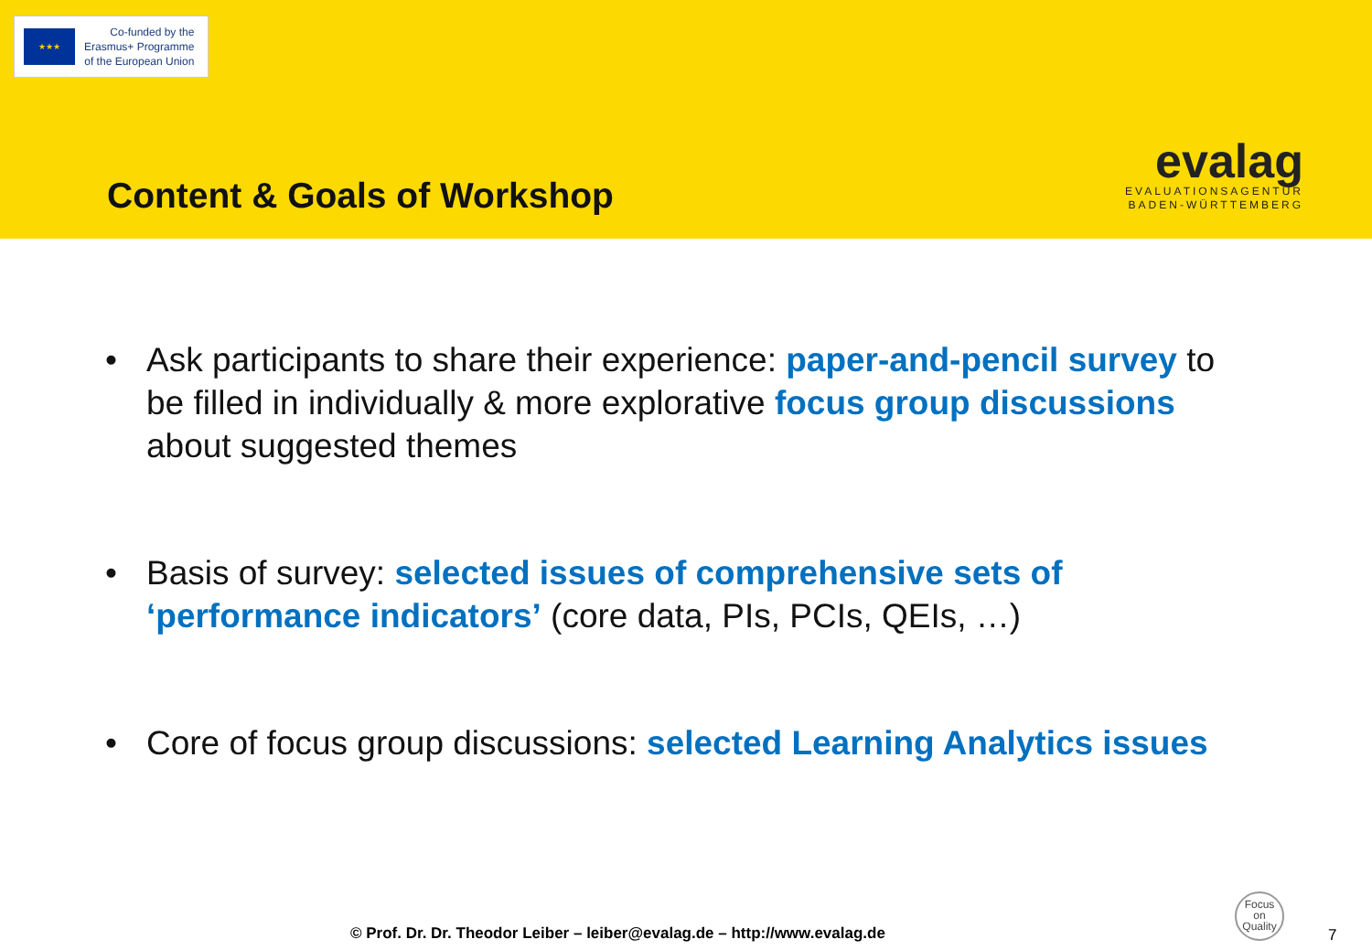★★★
Co-funded by the
Erasmus+ Programme
of the European Union
Content & Goals of Workshop
evalag
EVALUATIONSAGENTUR
BADEN-WÜRTTEMBERG
• Ask participants to share their experience: paper-and-pencil survey to be filled in individually & more explorative focus group discussions about suggested themes
• Basis of survey: selected issues of comprehensive sets of ‘performance indicators’ (core data, PIs, PCIs, QEIs, …)
• Core of focus group discussions: selected Learning Analytics issues
© Prof. Dr. Dr. Theodor Leiber – leiber@evalag.de – http://www.evalag.de
Focus
on
Quality
7